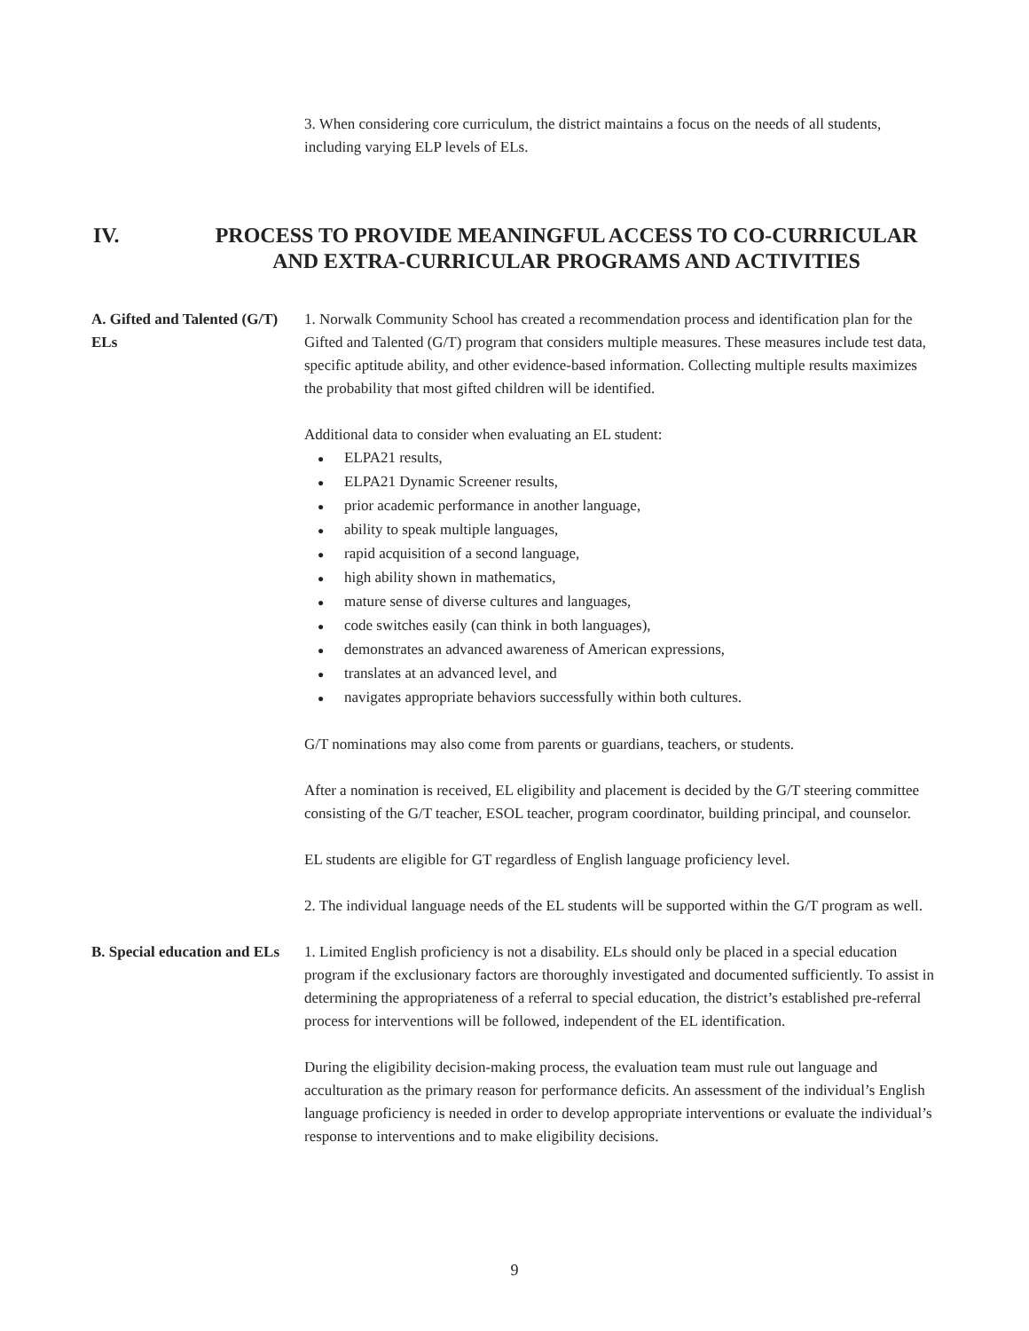3. When considering core curriculum, the district maintains a focus on the needs of all students, including varying ELP levels of ELs.
IV. PROCESS TO PROVIDE MEANINGFUL ACCESS TO CO-CURRICULAR AND EXTRA-CURRICULAR PROGRAMS AND ACTIVITIES
A. Gifted and Talented (G/T) ELs
1. Norwalk Community School has created a recommendation process and identification plan for the Gifted and Talented (G/T) program that considers multiple measures. These measures include test data, specific aptitude ability, and other evidence-based information. Collecting multiple results maximizes the probability that most gifted children will be identified.
Additional data to consider when evaluating an EL student:
ELPA21 results,
ELPA21 Dynamic Screener results,
prior academic performance in another language,
ability to speak multiple languages,
rapid acquisition of a second language,
high ability shown in mathematics,
mature sense of diverse cultures and languages,
code switches easily (can think in both languages),
demonstrates an advanced awareness of American expressions,
translates at an advanced level, and
navigates appropriate behaviors successfully within both cultures.
G/T nominations may also come from parents or guardians, teachers, or students.
After a nomination is received, EL eligibility and placement is decided by the G/T steering committee consisting of the G/T teacher, ESOL teacher, program coordinator, building principal, and counselor.
EL students are eligible for GT regardless of English language proficiency level.
2. The individual language needs of the EL students will be supported within the G/T program as well.
B. Special education and ELs
1. Limited English proficiency is not a disability. ELs should only be placed in a special education program if the exclusionary factors are thoroughly investigated and documented sufficiently. To assist in determining the appropriateness of a referral to special education, the district’s established pre-referral process for interventions will be followed, independent of the EL identification.
During the eligibility decision-making process, the evaluation team must rule out language and acculturation as the primary reason for performance deficits. An assessment of the individual’s English language proficiency is needed in order to develop appropriate interventions or evaluate the individual’s response to interventions and to make eligibility decisions.
9